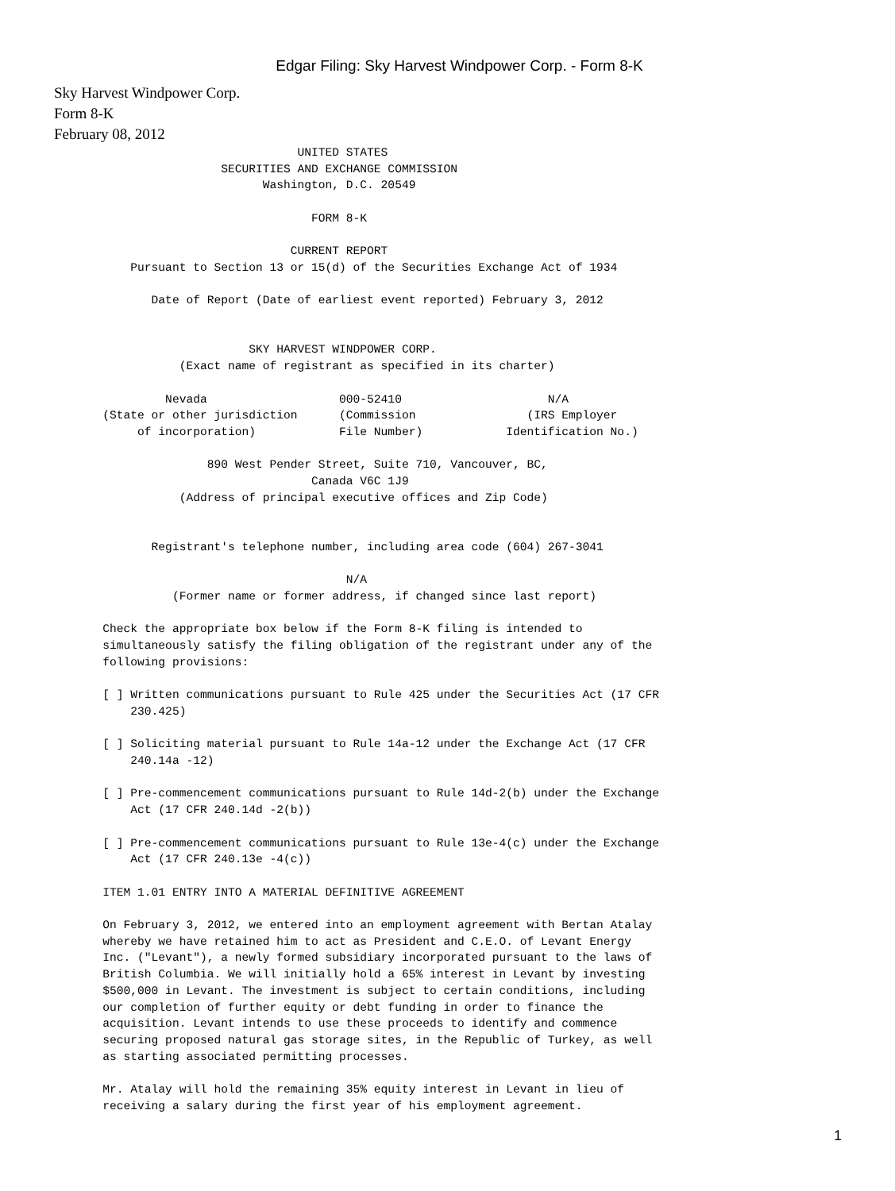Edgar Filing: Sky Harvest Windpower Corp. - Form 8-K
Sky Harvest Windpower Corp.
Form 8-K
February 08, 2012
                                   UNITED STATES
                        SECURITIES AND EXCHANGE COMMISSION
                              Washington, D.C. 20549

                                     FORM 8-K

                                  CURRENT REPORT
           Pursuant to Section 13 or 15(d) of the Securities Exchange Act of 1934

              Date of Report (Date of earliest event reported) February 3, 2012


                            SKY HARVEST WINDPOWER CORP.
                  (Exact name of registrant as specified in its charter)

                Nevada                   000-52410                     N/A
       (State or other jurisdiction      (Commission                (IRS Employer
            of incorporation)            File Number)            Identification No.)

                      890 West Pender Street, Suite 710, Vancouver, BC,
                                     Canada V6C 1J9
                  (Address of principal executive offices and Zip Code)


              Registrant's telephone number, including area code (604) 267-3041

                                          N/A
                 (Former name or former address, if changed since last report)

       Check the appropriate box below if the Form 8-K filing is intended to
       simultaneously satisfy the filing obligation of the registrant under any of the
       following provisions:

       [ ] Written communications pursuant to Rule 425 under the Securities Act (17 CFR
           230.425)

       [ ] Soliciting material pursuant to Rule 14a-12 under the Exchange Act (17 CFR
           240.14a -12)

       [ ] Pre-commencement communications pursuant to Rule 14d-2(b) under the Exchange
           Act (17 CFR 240.14d -2(b))

       [ ] Pre-commencement communications pursuant to Rule 13e-4(c) under the Exchange
           Act (17 CFR 240.13e -4(c))

       ITEM 1.01 ENTRY INTO A MATERIAL DEFINITIVE AGREEMENT

       On February 3, 2012, we entered into an employment agreement with Bertan Atalay
       whereby we have retained him to act as President and C.E.O. of Levant Energy
       Inc. ("Levant"), a newly formed subsidiary incorporated pursuant to the laws of
       British Columbia. We will initially hold a 65% interest in Levant by investing
       $500,000 in Levant. The investment is subject to certain conditions, including
       our completion of further equity or debt funding in order to finance the
       acquisition. Levant intends to use these proceeds to identify and commence
       securing proposed natural gas storage sites, in the Republic of Turkey, as well
       as starting associated permitting processes.

       Mr. Atalay will hold the remaining 35% equity interest in Levant in lieu of
       receiving a salary during the first year of his employment agreement.
1